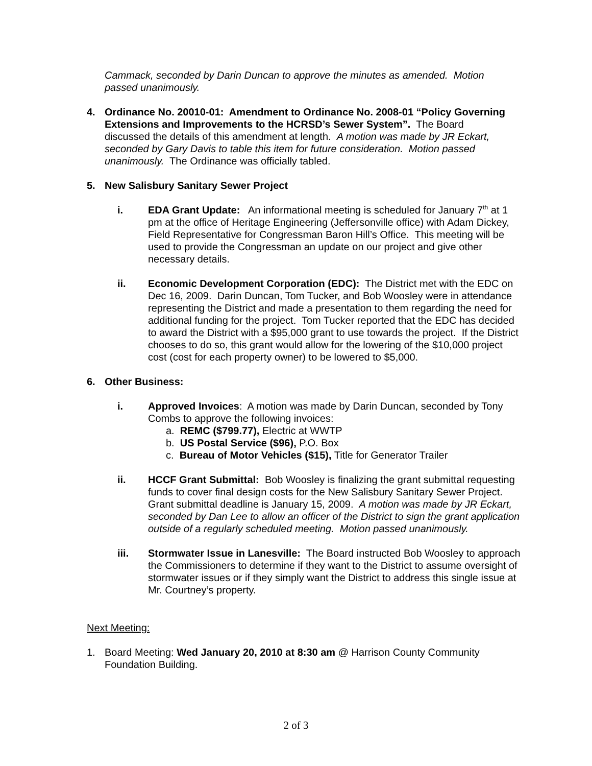Cammack, seconded by Darin Duncan to approve the minutes as amended. Motion passed unanimously.
4. Ordinance No. 20010-01: Amendment to Ordinance No. 2008-01 “Policy Governing Extensions and Improvements to the HCRSD’s Sewer System”. The Board discussed the details of this amendment at length. A motion was made by JR Eckart, seconded by Gary Davis to table this item for future consideration. Motion passed unanimously. The Ordinance was officially tabled.
5. New Salisbury Sanitary Sewer Project
i. EDA Grant Update: An informational meeting is scheduled for January 7<sup>th</sup> at 1 pm at the office of Heritage Engineering (Jeffersonville office) with Adam Dickey, Field Representative for Congressman Baron Hill’s Office. This meeting will be used to provide the Congressman an update on our project and give other necessary details.
ii. Economic Development Corporation (EDC): The District met with the EDC on Dec 16, 2009. Darin Duncan, Tom Tucker, and Bob Woosley were in attendance representing the District and made a presentation to them regarding the need for additional funding for the project. Tom Tucker reported that the EDC has decided to award the District with a $95,000 grant to use towards the project. If the District chooses to do so, this grant would allow for the lowering of the $10,000 project cost (cost for each property owner) to be lowered to $5,000.
6. Other Business:
i. Approved Invoices: A motion was made by Darin Duncan, seconded by Tony Combs to approve the following invoices:
a. REMC ($799.77), Electric at WWTP
b. US Postal Service ($96), P.O. Box
c. Bureau of Motor Vehicles ($15), Title for Generator Trailer
ii. HCCF Grant Submittal: Bob Woosley is finalizing the grant submittal requesting funds to cover final design costs for the New Salisbury Sanitary Sewer Project. Grant submittal deadline is January 15, 2009. A motion was made by JR Eckart, seconded by Dan Lee to allow an officer of the District to sign the grant application outside of a regularly scheduled meeting. Motion passed unanimously.
iii. Stormwater Issue in Lanesville: The Board instructed Bob Woosley to approach the Commissioners to determine if they want to the District to assume oversight of stormwater issues or if they simply want the District to address this single issue at Mr. Courtney’s property.
Next Meeting:
1. Board Meeting: Wed January 20, 2010 at 8:30 am @ Harrison County Community Foundation Building.
2 of 3